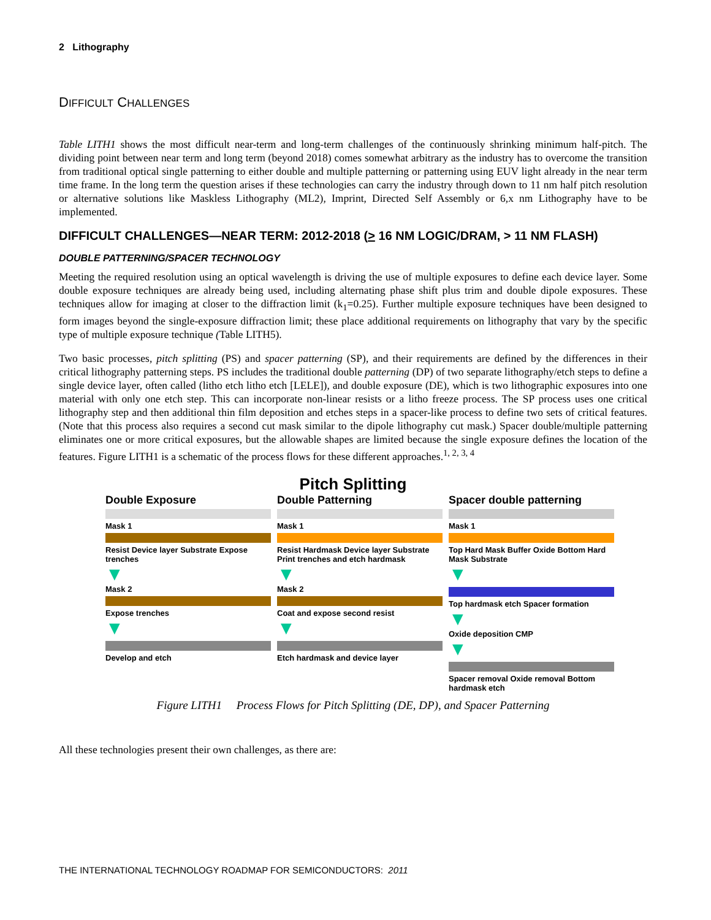2 Lithography
DIFFICULT CHALLENGES
Table LITH1 shows the most difficult near-term and long-term challenges of the continuously shrinking minimum half-pitch. The dividing point between near term and long term (beyond 2018) comes somewhat arbitrary as the industry has to overcome the transition from traditional optical single patterning to either double and multiple patterning or patterning using EUV light already in the near term time frame. In the long term the question arises if these technologies can carry the industry through down to 11 nm half pitch resolution or alternative solutions like Maskless Lithography (ML2), Imprint, Directed Self Assembly or 6,x nm Lithography have to be implemented.
DIFFICULT CHALLENGES—NEAR TERM: 2012-2018 (> 16 NM LOGIC/DRAM, > 11 NM FLASH)
DOUBLE PATTERNING/SPACER TECHNOLOGY
Meeting the required resolution using an optical wavelength is driving the use of multiple exposures to define each device layer. Some double exposure techniques are already being used, including alternating phase shift plus trim and double dipole exposures. These techniques allow for imaging at closer to the diffraction limit (k<sub>1</sub>=0.25). Further multiple exposure techniques have been designed to form images beyond the single-exposure diffraction limit; these place additional requirements on lithography that vary by the specific type of multiple exposure technique (Table LITH5).
Two basic processes, pitch splitting (PS) and spacer patterning (SP), and their requirements are defined by the differences in their critical lithography patterning steps. PS includes the traditional double patterning (DP) of two separate lithography/etch steps to define a single device layer, often called (litho etch litho etch [LELE]), and double exposure (DE), which is two lithographic exposures into one material with only one etch step. This can incorporate non-linear resists or a litho freeze process. The SP process uses one critical lithography step and then additional thin film deposition and etches steps in a spacer-like process to define two sets of critical features. (Note that this process also requires a second cut mask similar to the dipole lithography cut mask.) Spacer double/multiple patterning eliminates one or more critical exposures, but the allowable shapes are limited because the single exposure defines the location of the features. Figure LITH1 is a schematic of the process flows for these different approaches.<sup>1, 2, 3, 4</sup>
Pitch Splitting
Double Exposure
Mask 1
Resist Device layer Substrate Expose trenches
▼
Mask 2
Expose trenches
▼
Develop and etch
Double Patterning
Mask 1
Resist Hardmask Device layer Substrate Print trenches and etch hardmask
▼
Mask 2
Coat and expose second resist
▼
Etch hardmask and device layer
Spacer double patterning
Mask 1
Top Hard Mask Buffer Oxide Bottom Hard Mask Substrate
▼
Top hardmask etch Spacer formation
▼
Oxide deposition CMP
▼
Spacer removal Oxide removal Bottom hardmask etch
Figure LITH1 Process Flows for Pitch Splitting (DE, DP), and Spacer Patterning
All these technologies present their own challenges, as there are:
THE INTERNATIONAL TECHNOLOGY ROADMAP FOR SEMICONDUCTORS: 2011